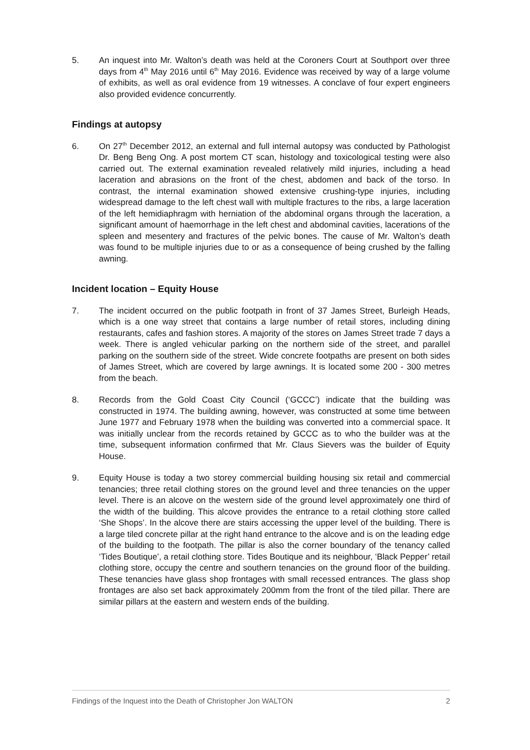5. An inquest into Mr. Walton’s death was held at the Coroners Court at Southport over three days from 4<sup>th</sup> May 2016 until 6<sup>th</sup> May 2016. Evidence was received by way of a large volume of exhibits, as well as oral evidence from 19 witnesses. A conclave of four expert engineers also provided evidence concurrently.
Findings at autopsy
6. On 27<sup>th</sup> December 2012, an external and full internal autopsy was conducted by Pathologist Dr. Beng Beng Ong. A post mortem CT scan, histology and toxicological testing were also carried out. The external examination revealed relatively mild injuries, including a head laceration and abrasions on the front of the chest, abdomen and back of the torso. In contrast, the internal examination showed extensive crushing-type injuries, including widespread damage to the left chest wall with multiple fractures to the ribs, a large laceration of the left hemidiaphragm with herniation of the abdominal organs through the laceration, a significant amount of haemorrhage in the left chest and abdominal cavities, lacerations of the spleen and mesentery and fractures of the pelvic bones. The cause of Mr. Walton’s death was found to be multiple injuries due to or as a consequence of being crushed by the falling awning.
Incident location – Equity House
7. The incident occurred on the public footpath in front of 37 James Street, Burleigh Heads, which is a one way street that contains a large number of retail stores, including dining restaurants, cafes and fashion stores. A majority of the stores on James Street trade 7 days a week. There is angled vehicular parking on the northern side of the street, and parallel parking on the southern side of the street. Wide concrete footpaths are present on both sides of James Street, which are covered by large awnings. It is located some 200 - 300 metres from the beach.
8. Records from the Gold Coast City Council (‘GCCC’) indicate that the building was constructed in 1974. The building awning, however, was constructed at some time between June 1977 and February 1978 when the building was converted into a commercial space. It was initially unclear from the records retained by GCCC as to who the builder was at the time, subsequent information confirmed that Mr. Claus Sievers was the builder of Equity House.
9. Equity House is today a two storey commercial building housing six retail and commercial tenancies; three retail clothing stores on the ground level and three tenancies on the upper level. There is an alcove on the western side of the ground level approximately one third of the width of the building. This alcove provides the entrance to a retail clothing store called ‘She Shops’. In the alcove there are stairs accessing the upper level of the building. There is a large tiled concrete pillar at the right hand entrance to the alcove and is on the leading edge of the building to the footpath. The pillar is also the corner boundary of the tenancy called ‘Tides Boutique’, a retail clothing store. Tides Boutique and its neighbour, ‘Black Pepper’ retail clothing store, occupy the centre and southern tenancies on the ground floor of the building. These tenancies have glass shop frontages with small recessed entrances. The glass shop frontages are also set back approximately 200mm from the front of the tiled pillar. There are similar pillars at the eastern and western ends of the building.
Findings of the Inquest into the Death of Christopher Jon WALTON 2